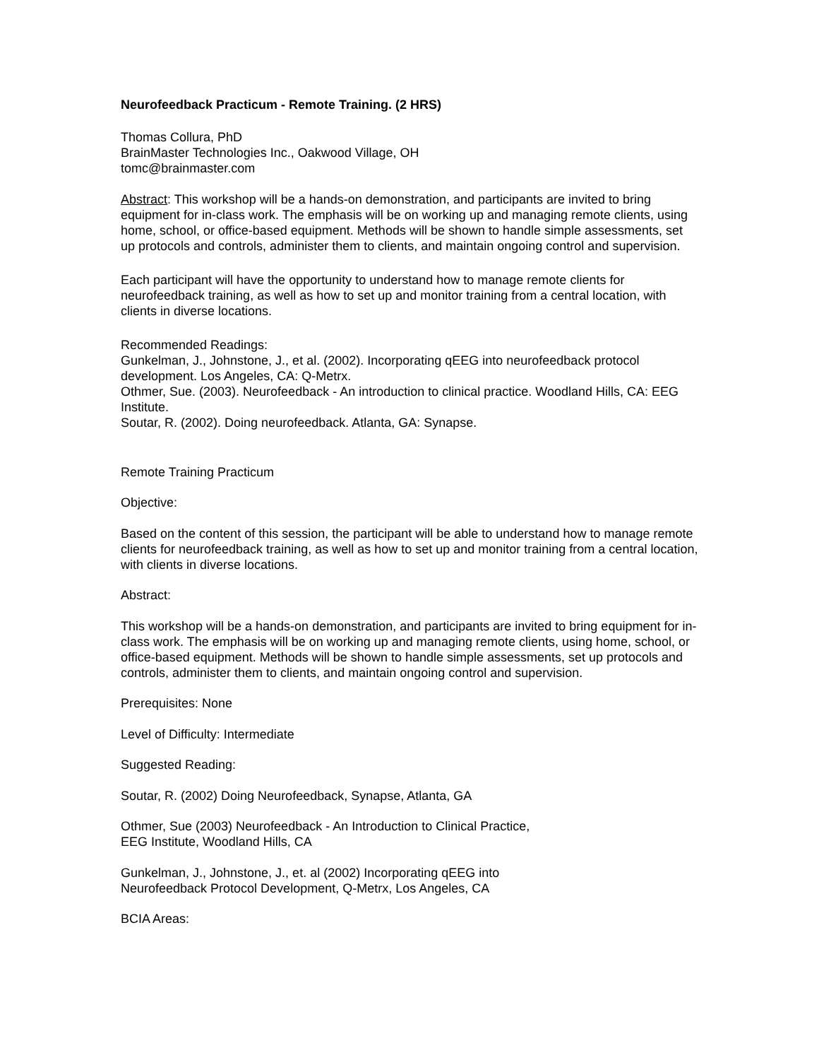Neurofeedback Practicum - Remote Training. (2 HRS)
Thomas Collura, PhD
BrainMaster Technologies Inc., Oakwood Village, OH
tomc@brainmaster.com
Abstract: This workshop will be a hands-on demonstration, and participants are invited to bring equipment for in-class work. The emphasis will be on working up and managing remote clients, using home, school, or office-based equipment. Methods will be shown to handle simple assessments, set up protocols and controls, administer them to clients, and maintain ongoing control and supervision.
Each participant will have the opportunity to understand how to manage remote clients for neurofeedback training, as well as how to set up and monitor training from a central location, with clients in diverse locations.
Recommended Readings:
Gunkelman, J., Johnstone, J., et al. (2002). Incorporating qEEG into neurofeedback protocol development. Los Angeles, CA: Q-Metrx.
Othmer, Sue. (2003). Neurofeedback - An introduction to clinical practice. Woodland Hills, CA: EEG Institute.
Soutar, R. (2002). Doing neurofeedback. Atlanta, GA: Synapse.
Remote Training Practicum
Objective:
Based on the content of this session, the participant will be able to understand how to manage remote clients for neurofeedback training, as well as how to set up and monitor training from a central location, with clients in diverse locations.
Abstract:
This workshop will be a hands-on demonstration, and participants are invited to bring equipment for in-class work. The emphasis will be on working up and managing remote clients, using home, school, or office-based equipment. Methods will be shown to handle simple assessments, set up protocols and controls, administer them to clients, and maintain ongoing control and supervision.
Prerequisites: None
Level of Difficulty: Intermediate
Suggested Reading:
Soutar, R. (2002) Doing Neurofeedback, Synapse, Atlanta, GA
Othmer, Sue (2003) Neurofeedback - An Introduction to Clinical Practice,
EEG Institute, Woodland Hills, CA
Gunkelman, J., Johnstone, J., et. al (2002) Incorporating qEEG into
Neurofeedback Protocol Development, Q-Metrx, Los Angeles, CA
BCIA Areas: